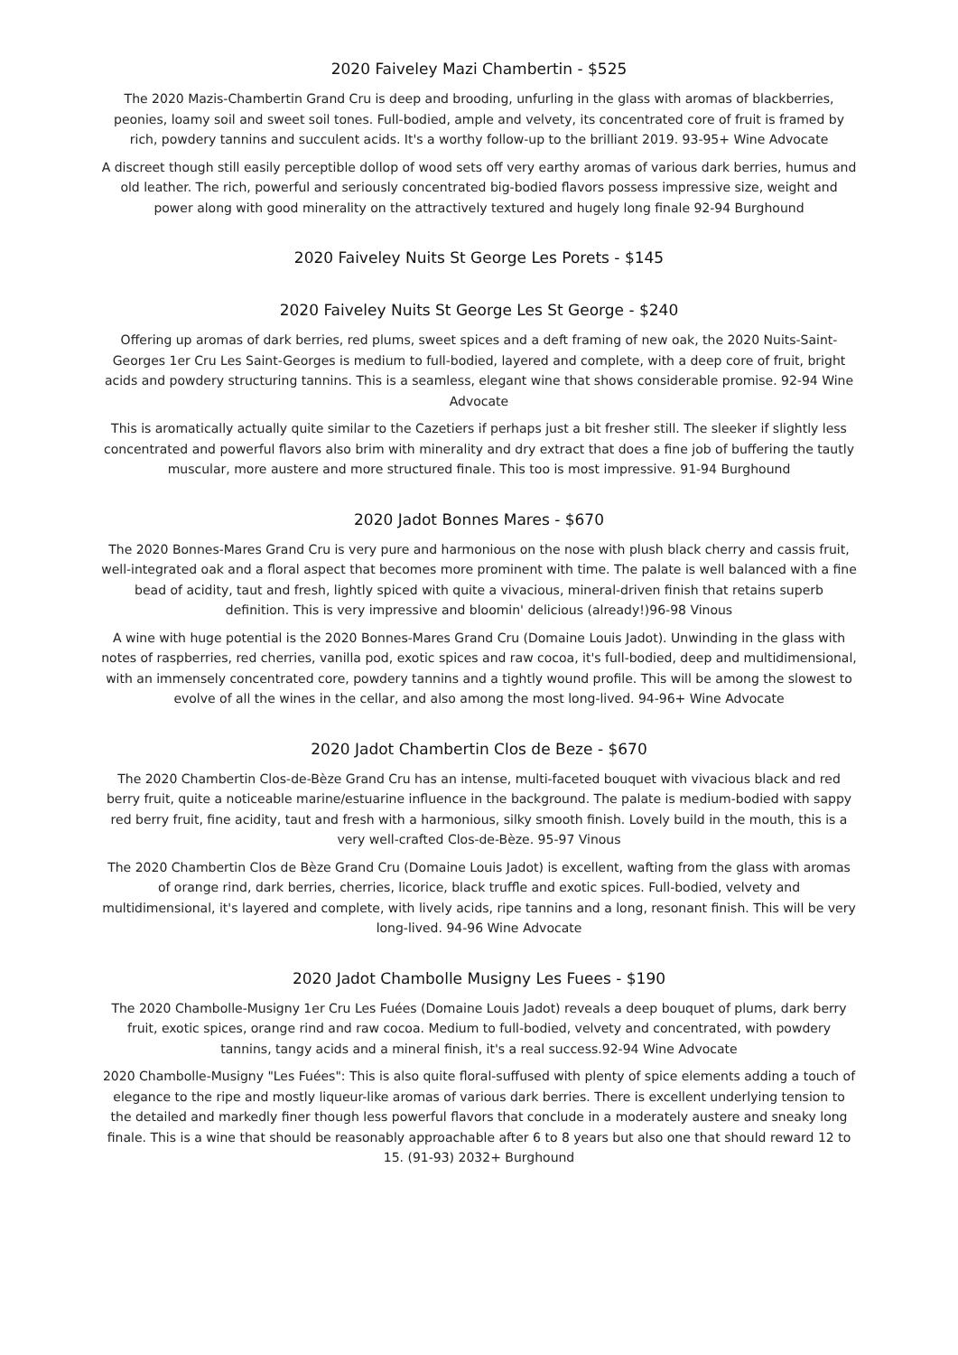2020 Faiveley Mazi Chambertin - $525
The 2020 Mazis-Chambertin Grand Cru is deep and brooding, unfurling in the glass with aromas of blackberries, peonies, loamy soil and sweet soil tones. Full-bodied, ample and velvety, its concentrated core of fruit is framed by rich, powdery tannins and succulent acids. It's a worthy follow-up to the brilliant 2019. 93-95+ Wine Advocate
A discreet though still easily perceptible dollop of wood sets off very earthy aromas of various dark berries, humus and old leather. The rich, powerful and seriously concentrated big-bodied flavors possess impressive size, weight and power along with good minerality on the attractively textured and hugely long finale 92-94 Burghound
2020 Faiveley Nuits St George Les Porets - $145
2020 Faiveley Nuits St George Les St George - $240
Offering up aromas of dark berries, red plums, sweet spices and a deft framing of new oak, the 2020 Nuits-Saint-Georges 1er Cru Les Saint-Georges is medium to full-bodied, layered and complete, with a deep core of fruit, bright acids and powdery structuring tannins. This is a seamless, elegant wine that shows considerable promise. 92-94 Wine Advocate
This is aromatically actually quite similar to the Cazetiers if perhaps just a bit fresher still. The sleeker if slightly less concentrated and powerful flavors also brim with minerality and dry extract that does a fine job of buffering the tautly muscular, more austere and more structured finale. This too is most impressive. 91-94 Burghound
2020 Jadot Bonnes Mares - $670
The 2020 Bonnes-Mares Grand Cru is very pure and harmonious on the nose with plush black cherry and cassis fruit, well-integrated oak and a floral aspect that becomes more prominent with time. The palate is well balanced with a fine bead of acidity, taut and fresh, lightly spiced with quite a vivacious, mineral-driven finish that retains superb definition. This is very impressive and bloomin' delicious (already!)96-98 Vinous
A wine with huge potential is the 2020 Bonnes-Mares Grand Cru (Domaine Louis Jadot). Unwinding in the glass with notes of raspberries, red cherries, vanilla pod, exotic spices and raw cocoa, it's full-bodied, deep and multidimensional, with an immensely concentrated core, powdery tannins and a tightly wound profile. This will be among the slowest to evolve of all the wines in the cellar, and also among the most long-lived. 94-96+ Wine Advocate
2020 Jadot Chambertin Clos de Beze - $670
The 2020 Chambertin Clos-de-Bèze Grand Cru has an intense, multi-faceted bouquet with vivacious black and red berry fruit, quite a noticeable marine/estuarine influence in the background. The palate is medium-bodied with sappy red berry fruit, fine acidity, taut and fresh with a harmonious, silky smooth finish. Lovely build in the mouth, this is a very well-crafted Clos-de-Bèze. 95-97 Vinous
The 2020 Chambertin Clos de Bèze Grand Cru (Domaine Louis Jadot) is excellent, wafting from the glass with aromas of orange rind, dark berries, cherries, licorice, black truffle and exotic spices. Full-bodied, velvety and multidimensional, it's layered and complete, with lively acids, ripe tannins and a long, resonant finish. This will be very long-lived. 94-96 Wine Advocate
2020 Jadot Chambolle Musigny Les Fuees - $190
The 2020 Chambolle-Musigny 1er Cru Les Fuées (Domaine Louis Jadot) reveals a deep bouquet of plums, dark berry fruit, exotic spices, orange rind and raw cocoa. Medium to full-bodied, velvety and concentrated, with powdery tannins, tangy acids and a mineral finish, it's a real success.92-94 Wine Advocate
2020 Chambolle-Musigny "Les Fuées": This is also quite floral-suffused with plenty of spice elements adding a touch of elegance to the ripe and mostly liqueur-like aromas of various dark berries. There is excellent underlying tension to the detailed and markedly finer though less powerful flavors that conclude in a moderately austere and sneaky long finale. This is a wine that should be reasonably approachable after 6 to 8 years but also one that should reward 12 to 15. (91-93) 2032+ Burghound